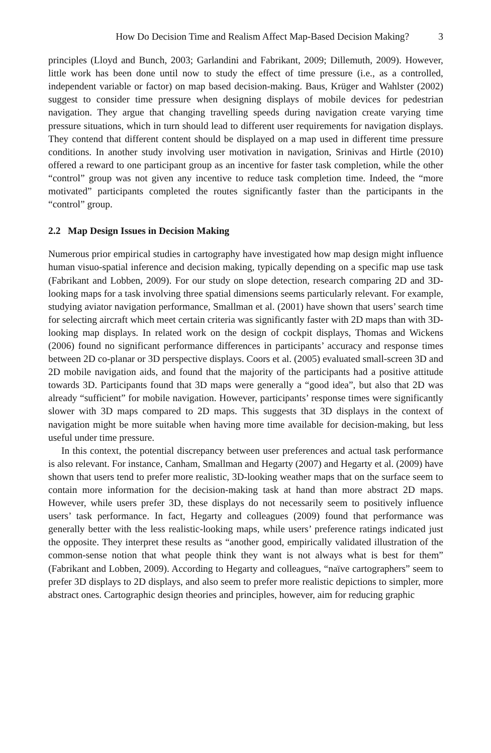How Do Decision Time and Realism Affect Map-Based Decision Making? 3
principles (Lloyd and Bunch, 2003; Garlandini and Fabrikant, 2009; Dillemuth, 2009). However, little work has been done until now to study the effect of time pressure (i.e., as a controlled, independent variable or factor) on map based decision-making. Baus, Krüger and Wahlster (2002) suggest to consider time pressure when designing displays of mobile devices for pedestrian navigation. They argue that changing travelling speeds during navigation create varying time pressure situations, which in turn should lead to different user requirements for navigation displays. They contend that different content should be displayed on a map used in different time pressure conditions. In another study involving user motivation in navigation, Srinivas and Hirtle (2010) offered a reward to one participant group as an incentive for faster task completion, while the other “control” group was not given any incentive to reduce task completion time. Indeed, the “more motivated” participants completed the routes significantly faster than the participants in the “control” group.
2.2 Map Design Issues in Decision Making
Numerous prior empirical studies in cartography have investigated how map design might influence human visuo-spatial inference and decision making, typically depending on a specific map use task (Fabrikant and Lobben, 2009). For our study on slope detection, research comparing 2D and 3D-looking maps for a task involving three spatial dimensions seems particularly relevant. For example, studying aviator navigation performance, Smallman et al. (2001) have shown that users’ search time for selecting aircraft which meet certain criteria was significantly faster with 2D maps than with 3D-looking map displays. In related work on the design of cockpit displays, Thomas and Wickens (2006) found no significant performance differences in participants’ accuracy and response times between 2D co-planar or 3D perspective displays. Coors et al. (2005) evaluated small-screen 3D and 2D mobile navigation aids, and found that the majority of the participants had a positive attitude towards 3D. Participants found that 3D maps were generally a “good idea”, but also that 2D was already “sufficient” for mobile navigation. However, participants’ response times were significantly slower with 3D maps compared to 2D maps. This suggests that 3D displays in the context of navigation might be more suitable when having more time available for decision-making, but less useful under time pressure.
In this context, the potential discrepancy between user preferences and actual task performance is also relevant. For instance, Canham, Smallman and Hegarty (2007) and Hegarty et al. (2009) have shown that users tend to prefer more realistic, 3D-looking weather maps that on the surface seem to contain more information for the decision-making task at hand than more abstract 2D maps. However, while users prefer 3D, these displays do not necessarily seem to positively influence users’ task performance. In fact, Hegarty and colleagues (2009) found that performance was generally better with the less realistic-looking maps, while users’ preference ratings indicated just the opposite. They interpret these results as “another good, empirically validated illustration of the common-sense notion that what people think they want is not always what is best for them” (Fabrikant and Lobben, 2009). According to Hegarty and colleagues, “naïve cartographers” seem to prefer 3D displays to 2D displays, and also seem to prefer more realistic depictions to simpler, more abstract ones. Cartographic design theories and principles, however, aim for reducing graphic